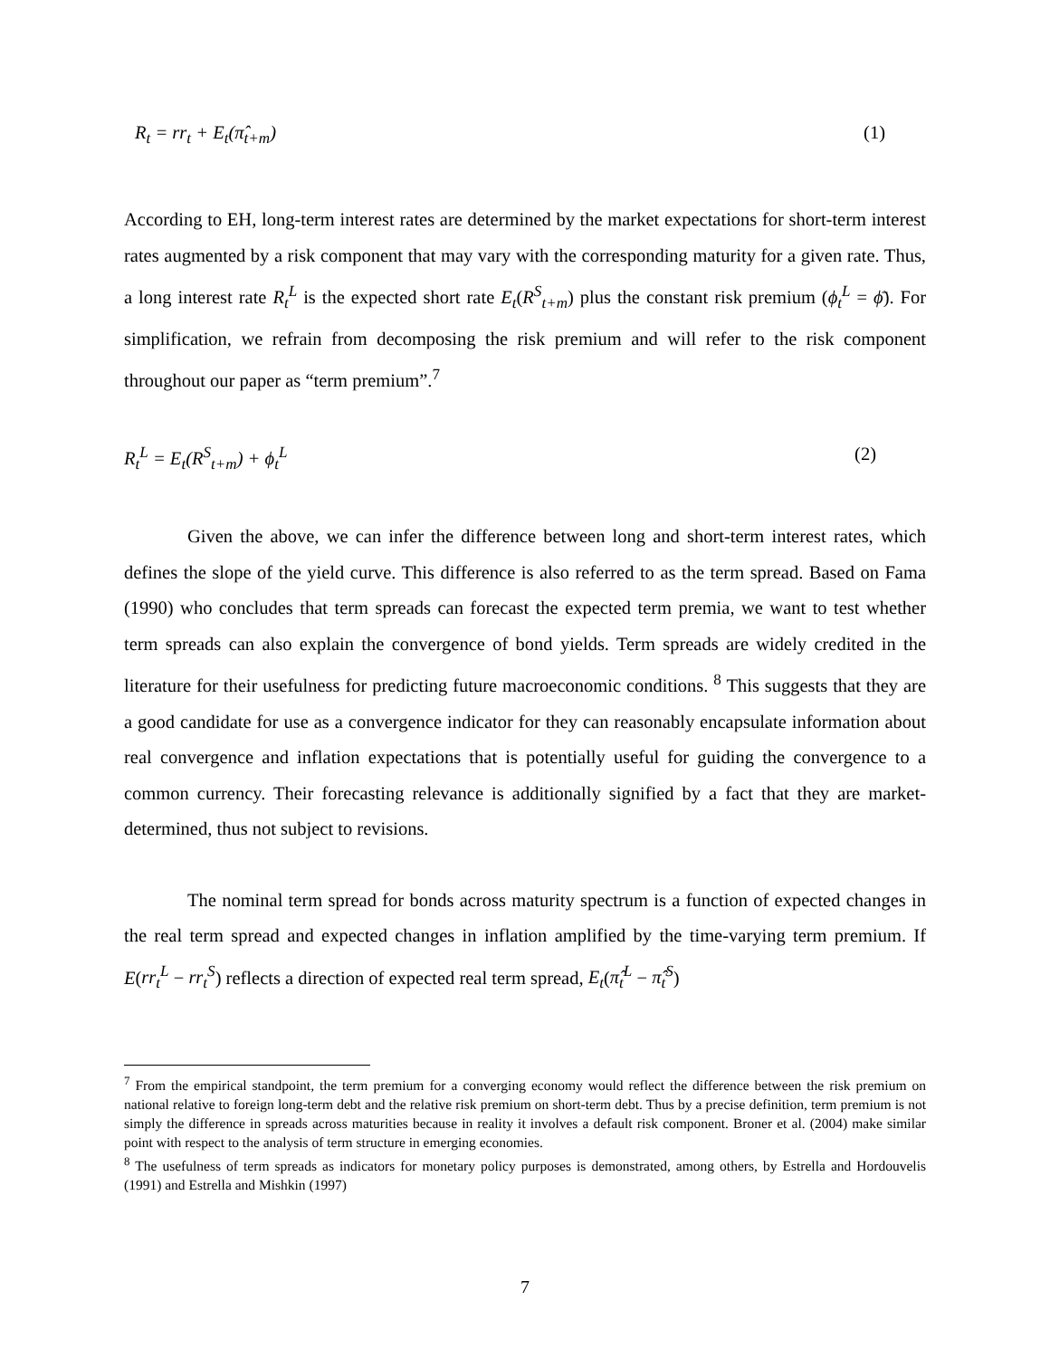R<sub>t</sub> = rr<sub>t</sub> + E<sub>t</sub>(π̂<sub>t+m</sub>) (1)
According to EH, long-term interest rates are determined by the market expectations for short-term interest rates augmented by a risk component that may vary with the corresponding maturity for a given rate. Thus, a long interest rate R<sub>t</sub><sup>L</sup> is the expected short rate E<sub>t</sub>(R<sup>S</sup><sub>t+m</sub>) plus the constant risk premium (ϕ<sub>t</sub><sup>L</sup> = ϕ̄). For simplification, we refrain from decomposing the risk premium and will refer to the risk component throughout our paper as “term premium”.<sup>7</sup>
R<sub>t</sub><sup>L</sup> = E<sub>t</sub>(R<sup>S</sup><sub>t+m</sub>) + ϕ<sub>t</sub><sup>L</sup> (2)
Given the above, we can infer the difference between long and short-term interest rates, which defines the slope of the yield curve. This difference is also referred to as the term spread. Based on Fama (1990) who concludes that term spreads can forecast the expected term premia, we want to test whether term spreads can also explain the convergence of bond yields. Term spreads are widely credited in the literature for their usefulness for predicting future macroeconomic conditions. <sup>8</sup> This suggests that they are a good candidate for use as a convergence indicator for they can reasonably encapsulate information about real convergence and inflation expectations that is potentially useful for guiding the convergence to a common currency. Their forecasting relevance is additionally signified by a fact that they are market-determined, thus not subject to revisions.
The nominal term spread for bonds across maturity spectrum is a function of expected changes in the real term spread and expected changes in inflation amplified by the time-varying term premium. If E(rr<sub>t</sub><sup>L</sup> − rr<sub>t</sub><sup>S</sup>) reflects a direction of expected real term spread, E<sub>t</sub>(π̂<sub>t</sub><sup>L</sup> − π̂<sub>t</sub><sup>S</sup>)
<sup>7</sup> From the empirical standpoint, the term premium for a converging economy would reflect the difference between the risk premium on national relative to foreign long-term debt and the relative risk premium on short-term debt. Thus by a precise definition, term premium is not simply the difference in spreads across maturities because in reality it involves a default risk component. Broner et al. (2004) make similar point with respect to the analysis of term structure in emerging economies.
<sup>8</sup> The usefulness of term spreads as indicators for monetary policy purposes is demonstrated, among others, by Estrella and Hordouvelis (1991) and Estrella and Mishkin (1997)
7